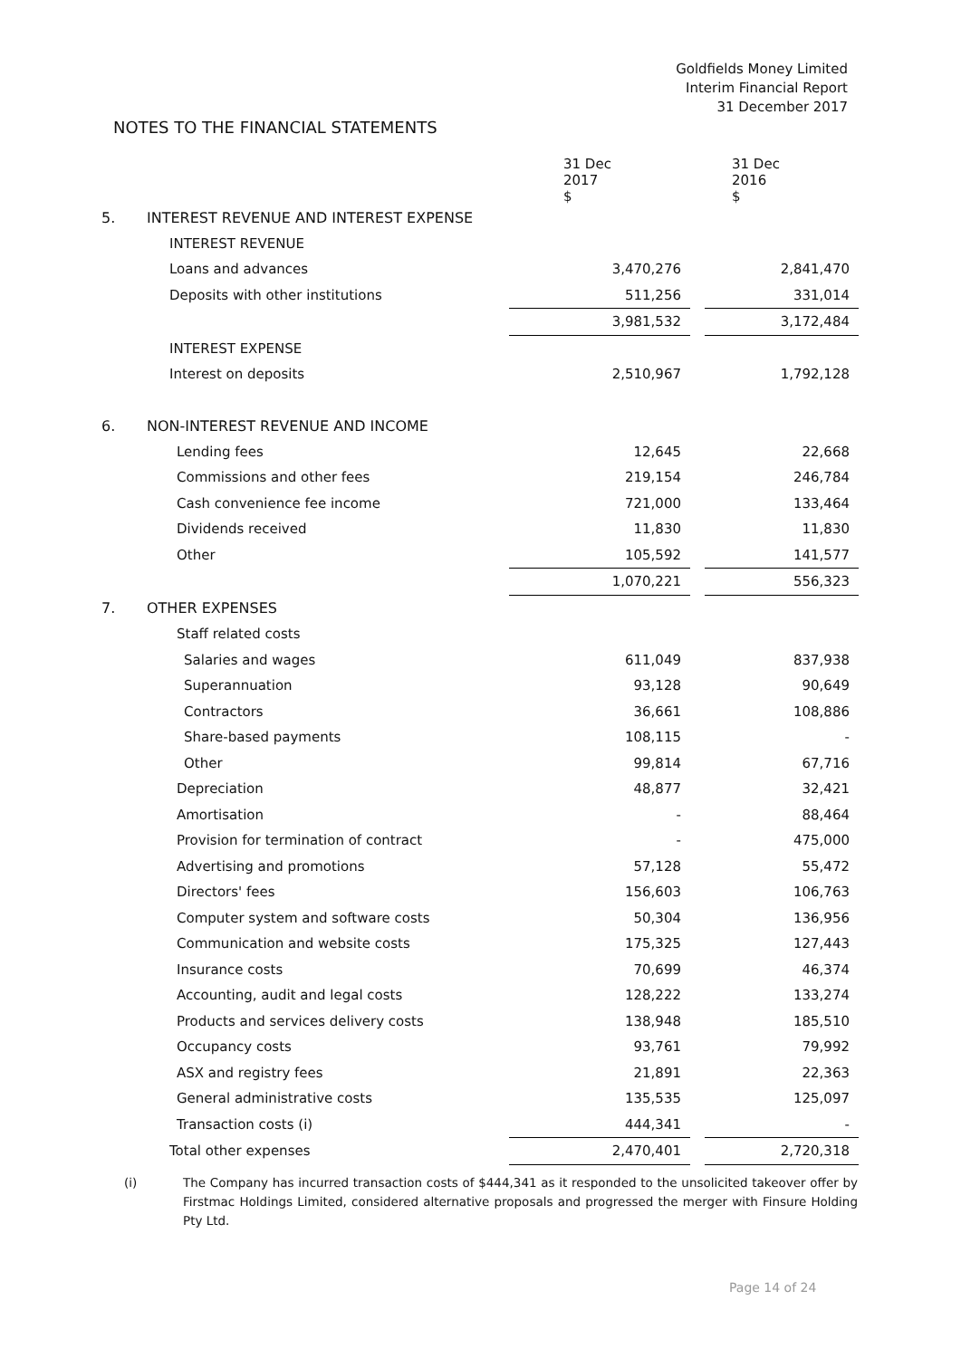Goldfields Money Limited
Interim Financial Report
31 December 2017
NOTES TO THE FINANCIAL STATEMENTS
| | | 31 Dec 2017 $ | | 31 Dec 2016 $ |
| --- | --- | --- | --- | --- |
| 5. | INTEREST REVENUE AND INTEREST EXPENSE | | | |
| | INTEREST REVENUE | | | |
| | Loans and advances | 3,470,276 | | 2,841,470 |
| | Deposits with other institutions | 511,256 | | 331,014 |
| | | 3,981,532 | | 3,172,484 |
| | INTEREST EXPENSE | | | |
| | Interest on deposits | 2,510,967 | | 1,792,128 |
| 6. | NON-INTEREST REVENUE AND INCOME | | | |
| | Lending fees | 12,645 | | 22,668 |
| | Commissions and other fees | 219,154 | | 246,784 |
| | Cash convenience fee income | 721,000 | | 133,464 |
| | Dividends received | 11,830 | | 11,830 |
| | Other | 105,592 | | 141,577 |
| | | 1,070,221 | | 556,323 |
| 7. | OTHER EXPENSES | | | |
| | Staff related costs | | | |
| | Salaries and wages | 611,049 | | 837,938 |
| | Superannuation | 93,128 | | 90,649 |
| | Contractors | 36,661 | | 108,886 |
| | Share-based payments | 108,115 | | - |
| | Other | 99,814 | | 67,716 |
| | Depreciation | 48,877 | | 32,421 |
| | Amortisation | - | | 88,464 |
| | Provision for termination of contract | - | | 475,000 |
| | Advertising and promotions | 57,128 | | 55,472 |
| | Directors' fees | 156,603 | | 106,763 |
| | Computer system and software costs | 50,304 | | 136,956 |
| | Communication and website costs | 175,325 | | 127,443 |
| | Insurance costs | 70,699 | | 46,374 |
| | Accounting, audit and legal costs | 128,222 | | 133,274 |
| | Products and services delivery costs | 138,948 | | 185,510 |
| | Occupancy costs | 93,761 | | 79,992 |
| | ASX and registry fees | 21,891 | | 22,363 |
| | General administrative costs | 135,535 | | 125,097 |
| | Transaction costs (i) | 444,341 | | - |
| | Total other expenses | 2,470,401 | | 2,720,318 |
(i) The Company has incurred transaction costs of $444,341 as it responded to the unsolicited takeover offer by Firstmac Holdings Limited, considered alternative proposals and progressed the merger with Finsure Holding Pty Ltd.
Page 14 of 24